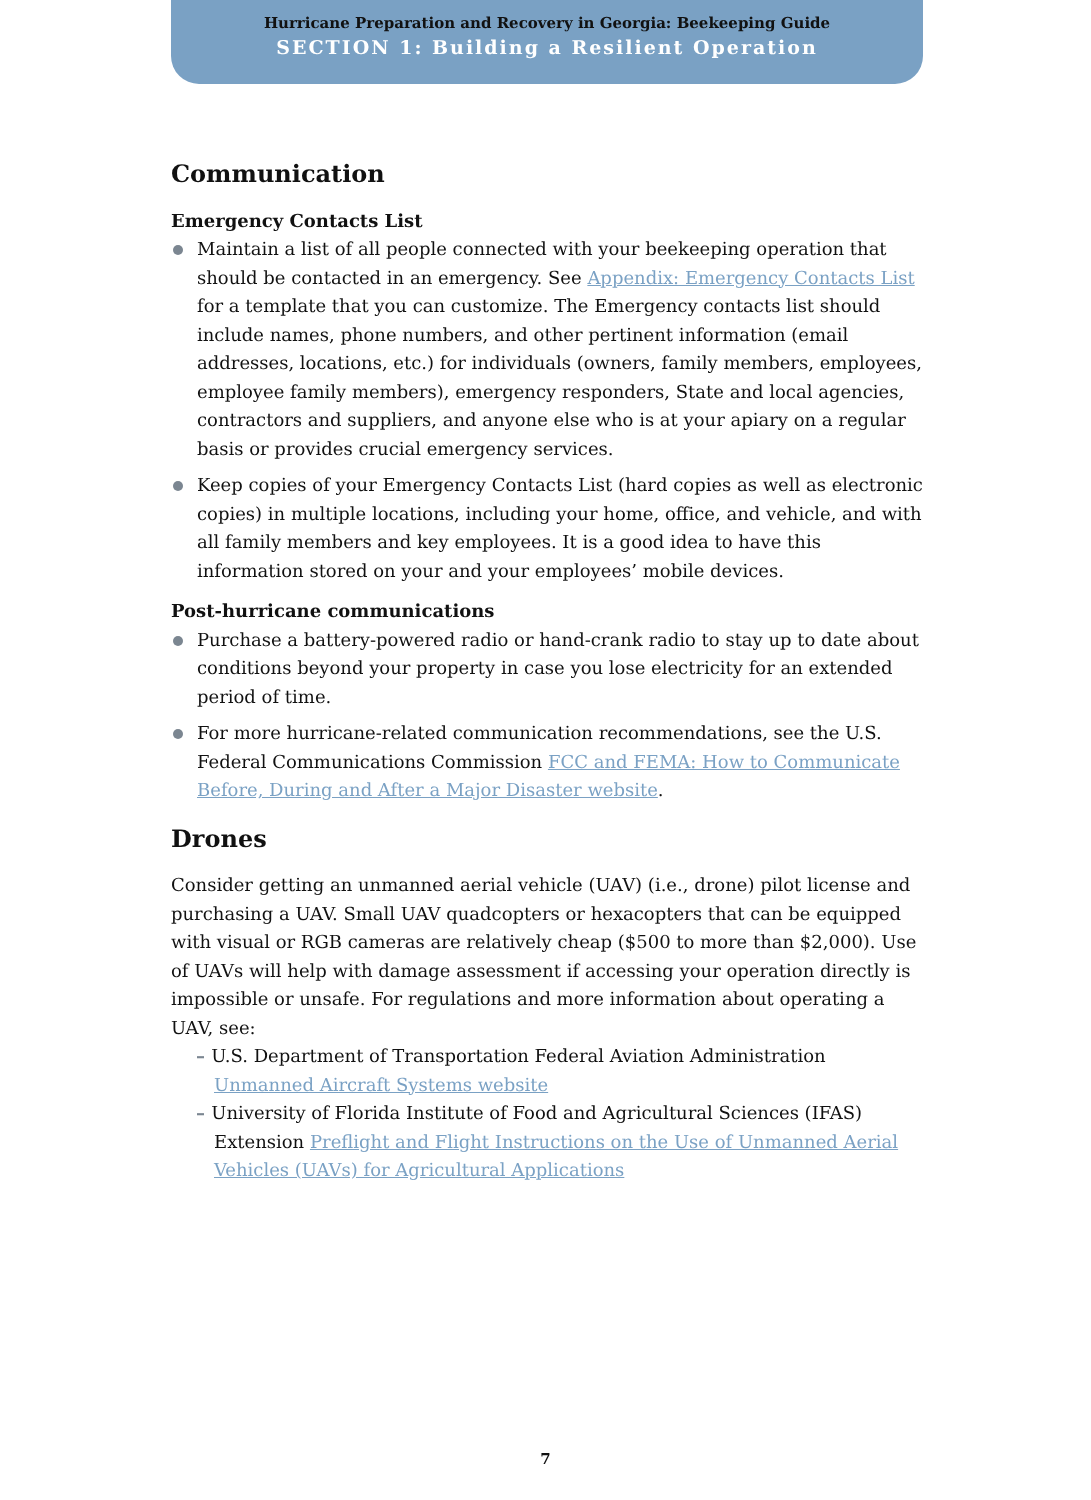Hurricane Preparation and Recovery in Georgia: Beekeeping Guide
SECTION 1: Building a Resilient Operation
Communication
Emergency Contacts List
Maintain a list of all people connected with your beekeeping operation that should be contacted in an emergency. See Appendix: Emergency Contacts List for a template that you can customize. The Emergency contacts list should include names, phone numbers, and other pertinent information (email addresses, locations, etc.) for individuals (owners, family members, employees, employee family members), emergency responders, State and local agencies, contractors and suppliers, and anyone else who is at your apiary on a regular basis or provides crucial emergency services.
Keep copies of your Emergency Contacts List (hard copies as well as electronic copies) in multiple locations, including your home, office, and vehicle, and with all family members and key employees. It is a good idea to have this information stored on your and your employees’ mobile devices.
Post-hurricane communications
Purchase a battery-powered radio or hand-crank radio to stay up to date about conditions beyond your property in case you lose electricity for an extended period of time.
For more hurricane-related communication recommendations, see the U.S. Federal Communications Commission FCC and FEMA: How to Communicate Before, During and After a Major Disaster website.
Drones
Consider getting an unmanned aerial vehicle (UAV) (i.e., drone) pilot license and purchasing a UAV. Small UAV quadcopters or hexacopters that can be equipped with visual or RGB cameras are relatively cheap ($500 to more than $2,000). Use of UAVs will help with damage assessment if accessing your operation directly is impossible or unsafe. For regulations and more information about operating a UAV, see:
– U.S. Department of Transportation Federal Aviation Administration Unmanned Aircraft Systems website
– University of Florida Institute of Food and Agricultural Sciences (IFAS) Extension Preflight and Flight Instructions on the Use of Unmanned Aerial Vehicles (UAVs) for Agricultural Applications
7